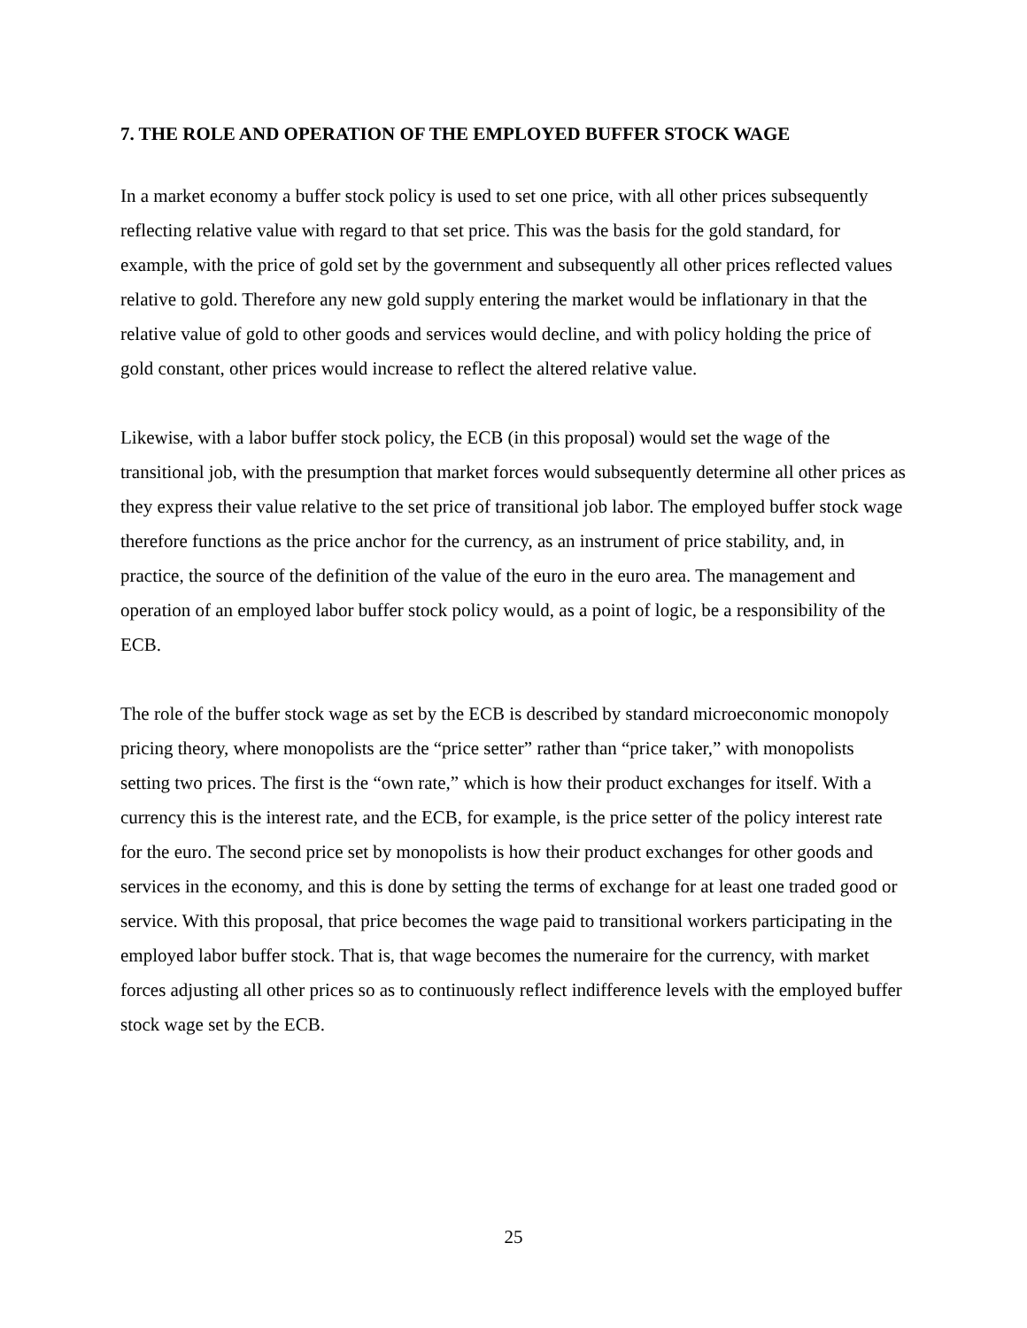7. THE ROLE AND OPERATION OF THE EMPLOYED BUFFER STOCK WAGE
In a market economy a buffer stock policy is used to set one price, with all other prices subsequently reflecting relative value with regard to that set price. This was the basis for the gold standard, for example, with the price of gold set by the government and subsequently all other prices reflected values relative to gold. Therefore any new gold supply entering the market would be inflationary in that the relative value of gold to other goods and services would decline, and with policy holding the price of gold constant, other prices would increase to reflect the altered relative value.
Likewise, with a labor buffer stock policy, the ECB (in this proposal) would set the wage of the transitional job, with the presumption that market forces would subsequently determine all other prices as they express their value relative to the set price of transitional job labor. The employed buffer stock wage therefore functions as the price anchor for the currency, as an instrument of price stability, and, in practice, the source of the definition of the value of the euro in the euro area. The management and operation of an employed labor buffer stock policy would, as a point of logic, be a responsibility of the ECB.
The role of the buffer stock wage as set by the ECB is described by standard microeconomic monopoly pricing theory, where monopolists are the “price setter” rather than “price taker,” with monopolists setting two prices. The first is the “own rate,” which is how their product exchanges for itself. With a currency this is the interest rate, and the ECB, for example, is the price setter of the policy interest rate for the euro. The second price set by monopolists is how their product exchanges for other goods and services in the economy, and this is done by setting the terms of exchange for at least one traded good or service. With this proposal, that price becomes the wage paid to transitional workers participating in the employed labor buffer stock. That is, that wage becomes the numeraire for the currency, with market forces adjusting all other prices so as to continuously reflect indifference levels with the employed buffer stock wage set by the ECB.
25